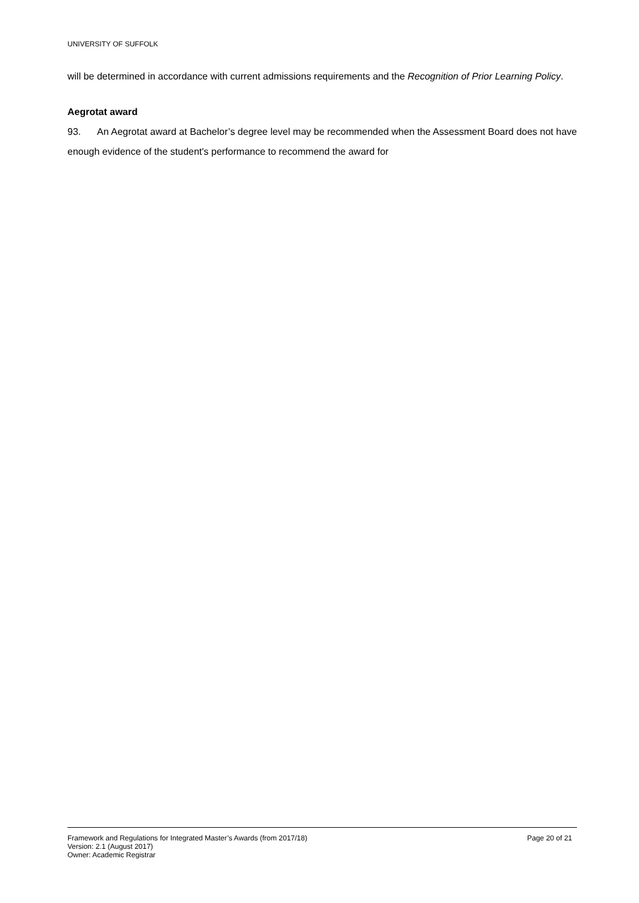UNIVERSITY OF SUFFOLK
will be determined in accordance with current admissions requirements and the Recognition of Prior Learning Policy.
Aegrotat award
93. An Aegrotat award at Bachelor’s degree level may be recommended when the Assessment Board does not have enough evidence of the student's performance to recommend the award for
Framework and Regulations for Integrated Master’s Awards (from 2017/18) Page 20 of 21
Version: 2.1 (August 2017)
Owner: Academic Registrar